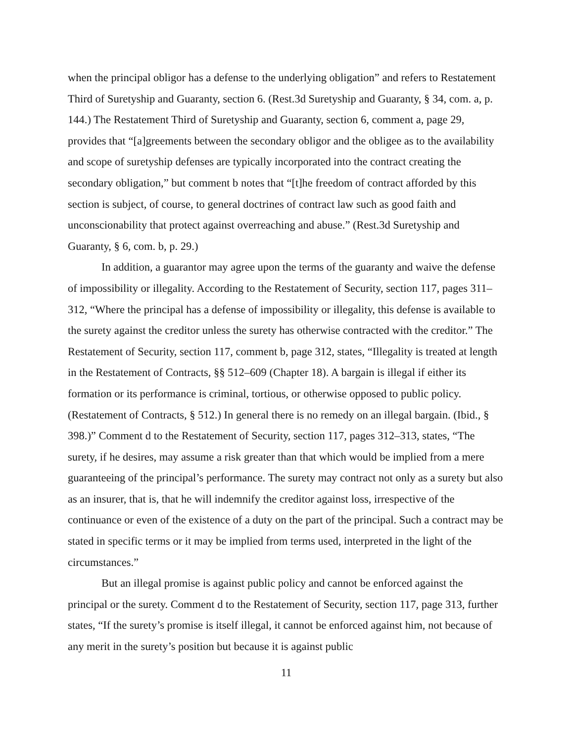when the principal obligor has a defense to the underlying obligation” and refers to Restatement Third of Suretyship and Guaranty, section 6. (Rest.3d Suretyship and Guaranty, § 34, com. a, p. 144.) The Restatement Third of Suretyship and Guaranty, section 6, comment a, page 29, provides that “[a]greements between the secondary obligor and the obligee as to the availability and scope of suretyship defenses are typically incorporated into the contract creating the secondary obligation,” but comment b notes that “[t]he freedom of contract afforded by this section is subject, of course, to general doctrines of contract law such as good faith and unconscionability that protect against overreaching and abuse.” (Rest.3d Suretyship and Guaranty, § 6, com. b, p. 29.)
In addition, a guarantor may agree upon the terms of the guaranty and waive the defense of impossibility or illegality. According to the Restatement of Security, section 117, pages 311–312, “Where the principal has a defense of impossibility or illegality, this defense is available to the surety against the creditor unless the surety has otherwise contracted with the creditor.” The Restatement of Security, section 117, comment b, page 312, states, “Illegality is treated at length in the Restatement of Contracts, §§ 512–609 (Chapter 18). A bargain is illegal if either its formation or its performance is criminal, tortious, or otherwise opposed to public policy. (Restatement of Contracts, § 512.) In general there is no remedy on an illegal bargain. (Ibid., § 398.)” Comment d to the Restatement of Security, section 117, pages 312–313, states, “The surety, if he desires, may assume a risk greater than that which would be implied from a mere guaranteeing of the principal’s performance. The surety may contract not only as a surety but also as an insurer, that is, that he will indemnify the creditor against loss, irrespective of the continuance or even of the existence of a duty on the part of the principal. Such a contract may be stated in specific terms or it may be implied from terms used, interpreted in the light of the circumstances.”
But an illegal promise is against public policy and cannot be enforced against the principal or the surety. Comment d to the Restatement of Security, section 117, page 313, further states, “If the surety’s promise is itself illegal, it cannot be enforced against him, not because of any merit in the surety’s position but because it is against public
11